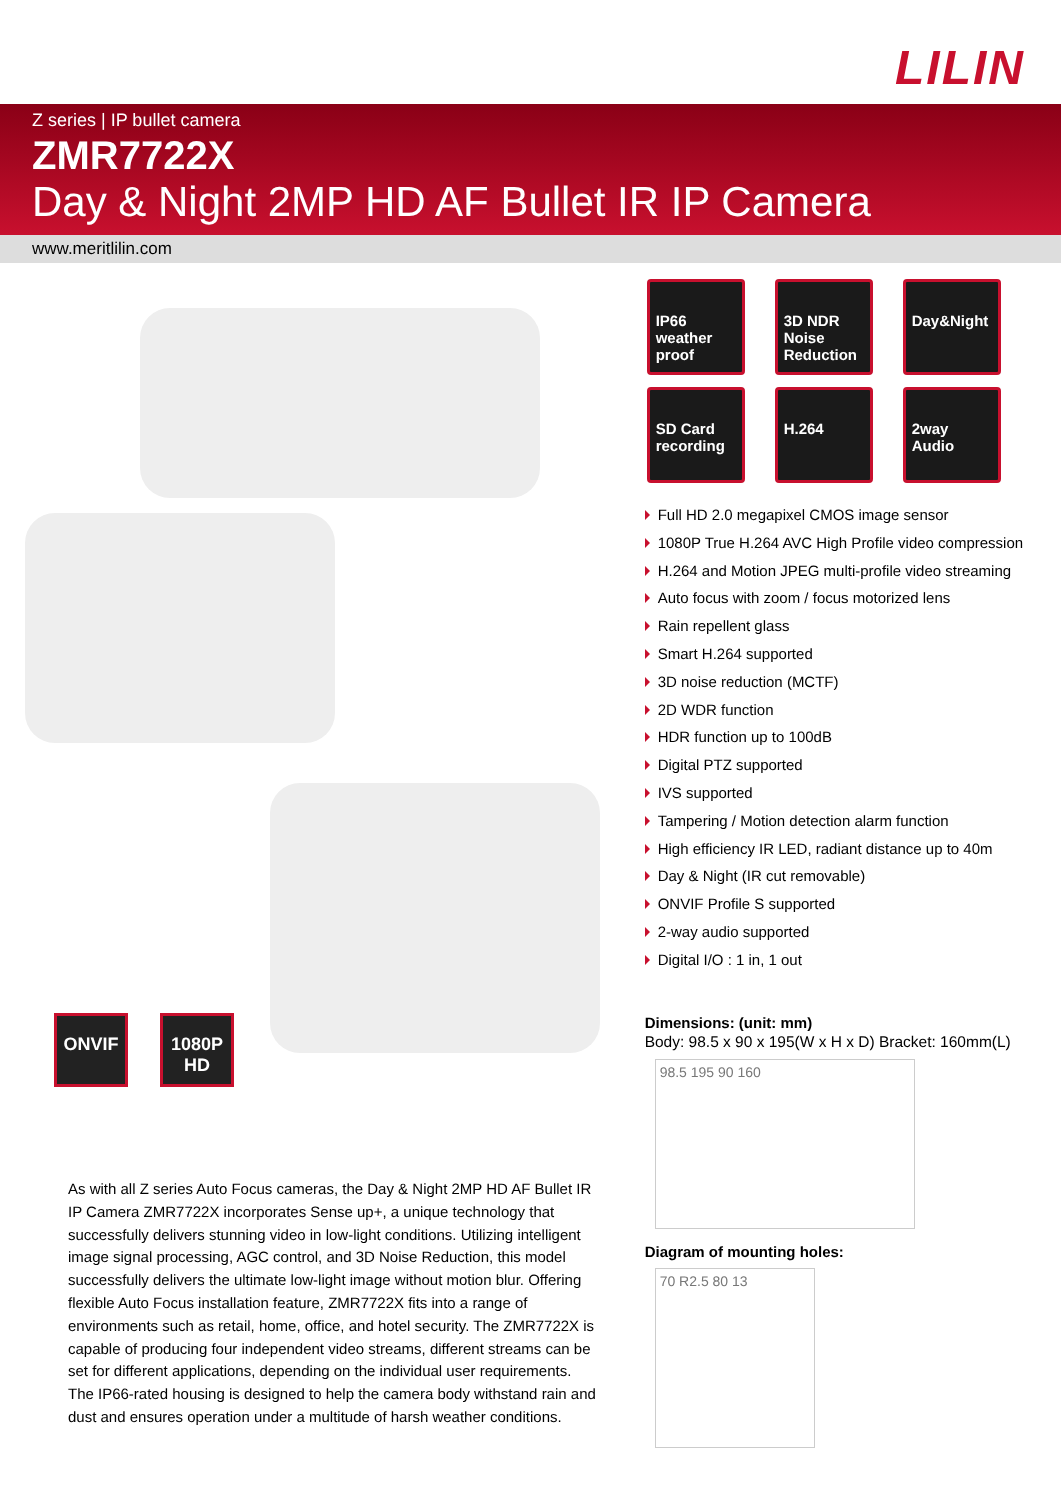LILIN
Z series | IP bullet camera
ZMR7722X
Day & Night 2MP HD AF Bullet IR IP Camera
www.meritlilin.com
ONVIF
1080P HD
As with all Z series Auto Focus cameras, the Day & Night 2MP HD AF Bullet IR IP Camera ZMR7722X incorporates Sense up+, a unique technology that successfully delivers stunning video in low-light conditions. Utilizing intelligent image signal processing, AGC control, and 3D Noise Reduction, this model successfully delivers the ultimate low-light image without motion blur. Offering flexible Auto Focus installation feature, ZMR7722X fits into a range of environments such as retail, home, office, and hotel security. The ZMR7722X is capable of producing four independent video streams, different streams can be set for different applications, depending on the individual user requirements. The IP66-rated housing is designed to help the camera body withstand rain and dust and ensures operation under a multitude of harsh weather conditions.
IP66 weather proof
3D NDR Noise Reduction
Day&Night
SD Card recording
H.264
2way Audio
Full HD 2.0 megapixel CMOS image sensor
1080P True H.264 AVC High Profile video compression
H.264 and Motion JPEG multi-profile video streaming
Auto focus with zoom / focus motorized lens
Rain repellent glass
Smart H.264 supported
3D noise reduction (MCTF)
2D WDR function
HDR function up to 100dB
Digital PTZ supported
IVS supported
Tampering / Motion detection alarm function
High efficiency IR LED, radiant distance up to 40m
Day & Night (IR cut removable)
ONVIF Profile S supported
2-way audio supported
Digital I/O : 1 in, 1 out
Dimensions: (unit: mm)
Body: 98.5 x 90 x 195(W x H x D) Bracket: 160mm(L)
98.5 195 90 160
Diagram of mounting holes:
70 R2.5 80 13